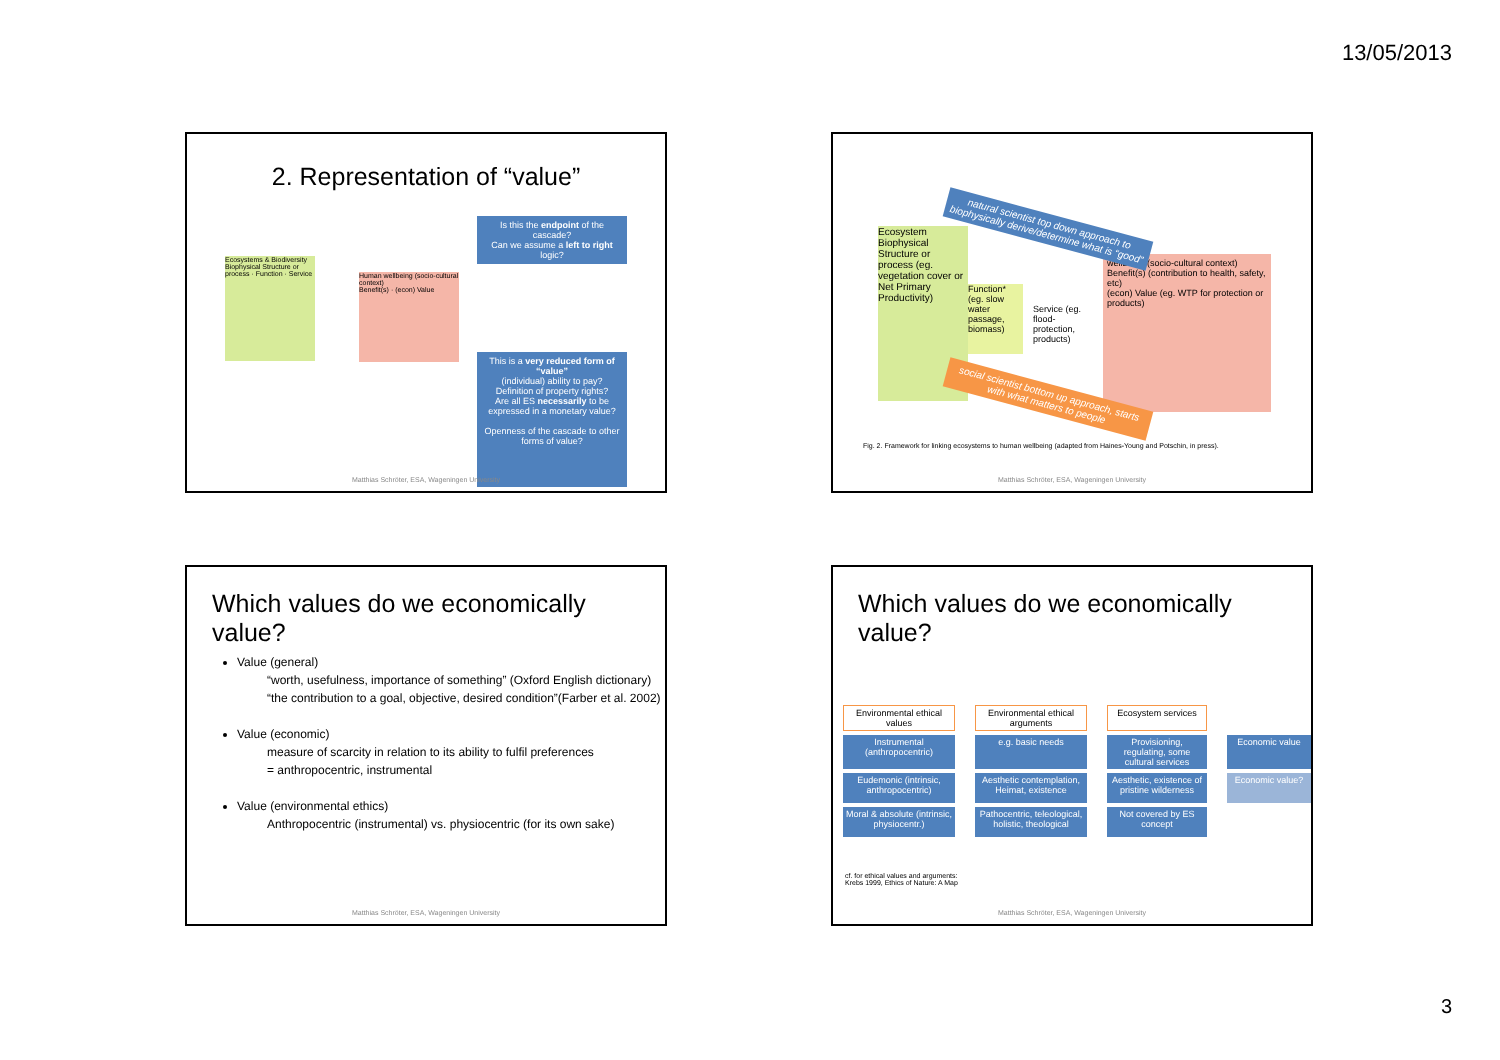13/05/2013
2. Representation of “value”
Ecosystems & Biodiversity
Biophysical Structure or process · Function · Service
Human wellbeing (socio-cultural context)
Benefit(s) · (econ) Value
Is this the endpoint of the cascade?
Can we assume a left to right logic?
This is a very reduced form of “value”
(individual) ability to pay?
Definition of property rights?
Are all ES necessarily to be expressed in a monetary value?
Openness of the cascade to other forms of value?
Matthias Schröter, ESA, Wageningen University
Ecosystem
Biophysical Structure or process (eg. vegetation cover or Net Primary Productivity)
Function* (eg. slow water passage, biomass)
Service (eg. flood-protection, products)
wellbeing (socio-cultural context)
Benefit(s) (contribution to health, safety, etc)
(econ) Value (eg. WTP for protection or products)
natural scientist top down approach to biophysically derive/determine what is “good”
social scientist bottom up approach, starts with what matters to people
Fig. 2. Framework for linking ecosystems to human wellbeing (adapted from Haines-Young and Potschin, in press).
Matthias Schröter, ESA, Wageningen University
Which values do we economically value?
Value (general)
“worth, usefulness, importance of something” (Oxford English dictionary)
“the contribution to a goal, objective, desired condition”(Farber et al. 2002)
Value (economic)
measure of scarcity in relation to its ability to fulfil preferences
= anthropocentric, instrumental
Value (environmental ethics)
Anthropocentric (instrumental) vs. physiocentric (for its own sake)
Matthias Schröter, ESA, Wageningen University
Which values do we economically value?
Environmental ethical values
Environmental ethical arguments
Ecosystem services
Instrumental (anthropocentric)
e.g. basic needs
Provisioning, regulating, some cultural services
Economic value
Eudemonic (intrinsic, anthropocentric)
Aesthetic contemplation, Heimat, existence
Aesthetic, existence of pristine wilderness
Economic value?
Moral & absolute (intrinsic, physiocentr.)
Pathocentric, teleological, holistic, theological
Not covered by ES concept
cf. for ethical values and arguments:
Krebs 1999, Ethics of Nature: A Map
Matthias Schröter, ESA, Wageningen University
3